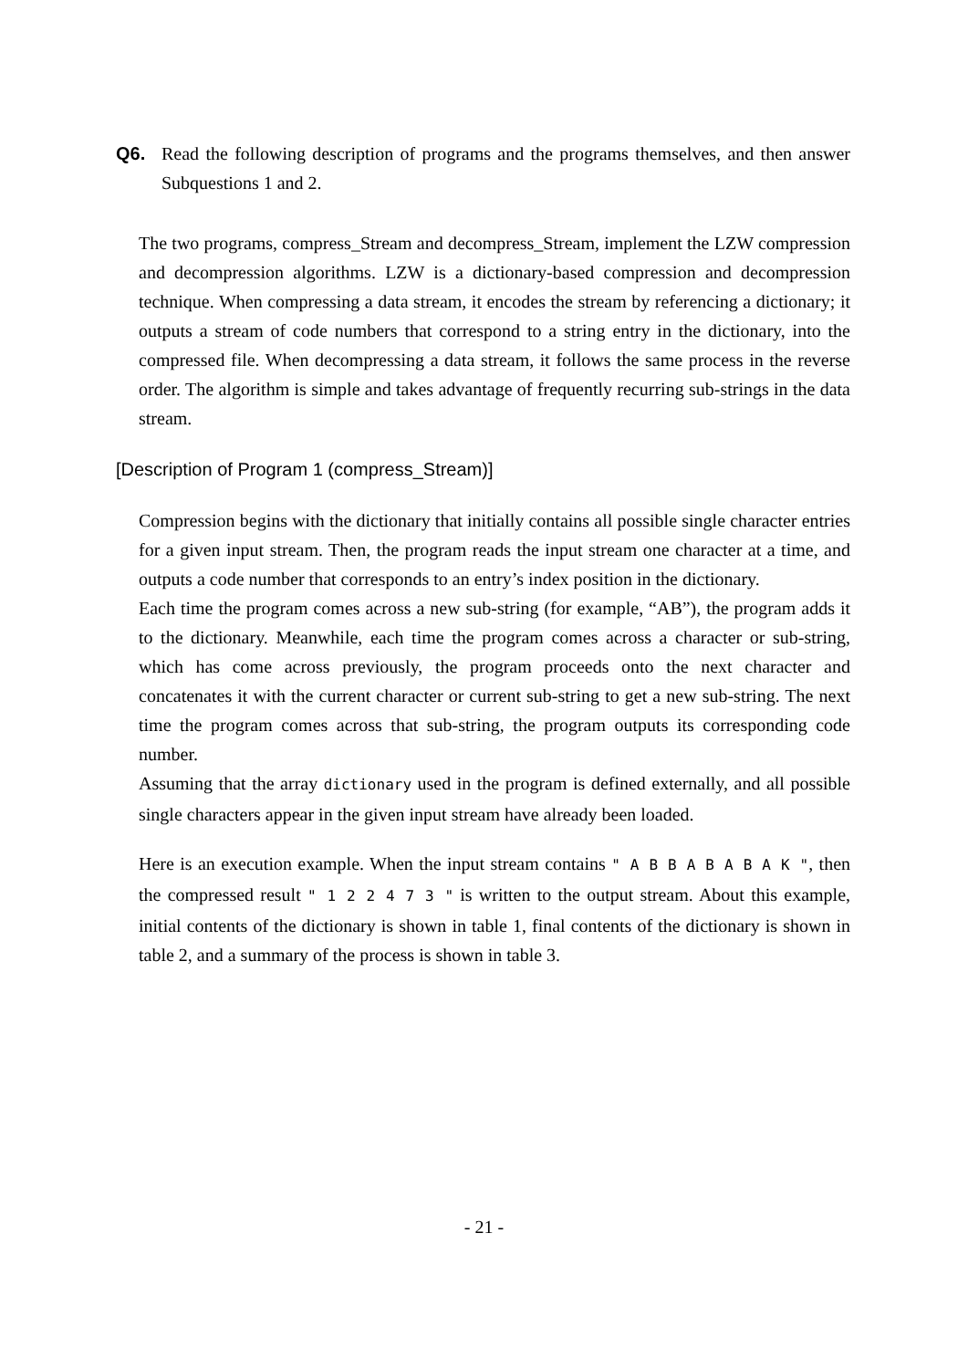Q6. Read the following description of programs and the programs themselves, and then answer Subquestions 1 and 2.
The two programs, compress_Stream and decompress_Stream, implement the LZW compression and decompression algorithms. LZW is a dictionary-based compression and decompression technique. When compressing a data stream, it encodes the stream by referencing a dictionary; it outputs a stream of code numbers that correspond to a string entry in the dictionary, into the compressed file. When decompressing a data stream, it follows the same process in the reverse order. The algorithm is simple and takes advantage of frequently recurring sub-strings in the data stream.
[Description of Program 1 (compress_Stream)]
Compression begins with the dictionary that initially contains all possible single character entries for a given input stream. Then, the program reads the input stream one character at a time, and outputs a code number that corresponds to an entry’s index position in the dictionary.
Each time the program comes across a new sub-string (for example, “AB”), the program adds it to the dictionary. Meanwhile, each time the program comes across a character or sub-string, which has come across previously, the program proceeds onto the next character and concatenates it with the current character or current sub-string to get a new sub-string. The next time the program comes across that sub-string, the program outputs its corresponding code number.
Assuming that the array dictionary used in the program is defined externally, and all possible single characters appear in the given input stream have already been loaded.
Here is an execution example. When the input stream contains " A B B A B A B A K ", then the compressed result " 1 2 2 4 7 3 " is written to the output stream. About this example, initial contents of the dictionary is shown in table 1, final contents of the dictionary is shown in table 2, and a summary of the process is shown in table 3.
- 21 -